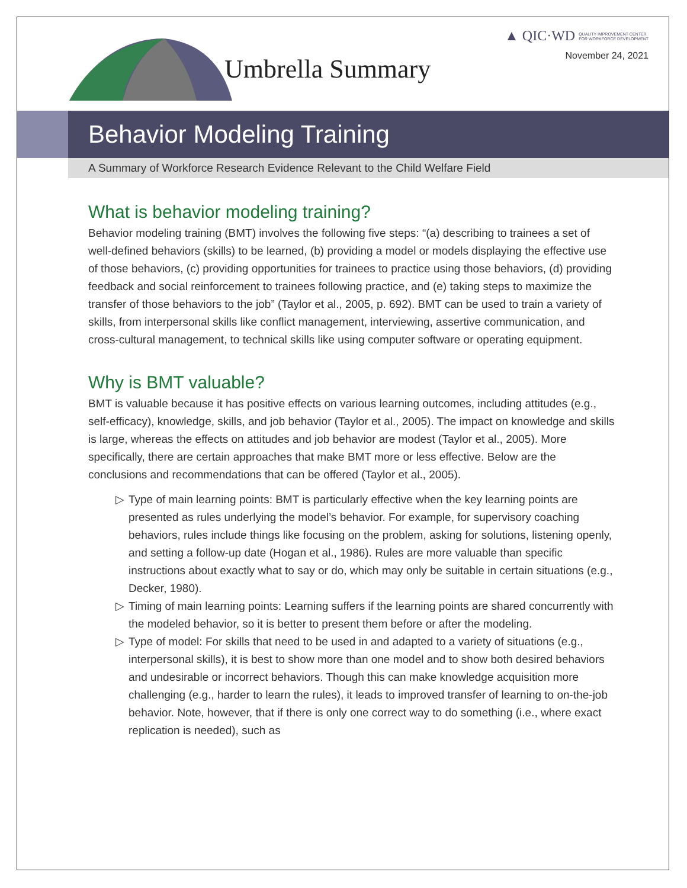▲ QIC·WD QUALITY IMPROVEMENT CENTER
FOR WORKFORCE DEVELOPMENT
November 24, 2021 Umbrella Summary
Behavior Modeling Training
A Summary of Workforce Research Evidence Relevant to the Child Welfare Field
What is behavior modeling training?
Behavior modeling training (BMT) involves the following five steps: “(a) describing to trainees a set of well-defined behaviors (skills) to be learned, (b) providing a model or models displaying the effective use of those behaviors, (c) providing opportunities for trainees to practice using those behaviors, (d) providing feedback and social reinforcement to trainees following practice, and (e) taking steps to maximize the transfer of those behaviors to the job” (Taylor et al., 2005, p. 692). BMT can be used to train a variety of skills, from interpersonal skills like conflict management, interviewing, assertive communication, and cross-cultural management, to technical skills like using computer software or operating equipment.
Why is BMT valuable?
BMT is valuable because it has positive effects on various learning outcomes, including attitudes (e.g., self-efficacy), knowledge, skills, and job behavior (Taylor et al., 2005). The impact on knowledge and skills is large, whereas the effects on attitudes and job behavior are modest (Taylor et al., 2005). More specifically, there are certain approaches that make BMT more or less effective. Below are the conclusions and recommendations that can be offered (Taylor et al., 2005).
▷ Type of main learning points: BMT is particularly effective when the key learning points are presented as rules underlying the model’s behavior. For example, for supervisory coaching behaviors, rules include things like focusing on the problem, asking for solutions, listening openly, and setting a follow-up date (Hogan et al., 1986). Rules are more valuable than specific instructions about exactly what to say or do, which may only be suitable in certain situations (e.g., Decker, 1980).
▷ Timing of main learning points: Learning suffers if the learning points are shared concurrently with the modeled behavior, so it is better to present them before or after the modeling.
▷ Type of model: For skills that need to be used in and adapted to a variety of situations (e.g., interpersonal skills), it is best to show more than one model and to show both desired behaviors and undesirable or incorrect behaviors. Though this can make knowledge acquisition more challenging (e.g., harder to learn the rules), it leads to improved transfer of learning to on-the-job behavior. Note, however, that if there is only one correct way to do something (i.e., where exact replication is needed), such as